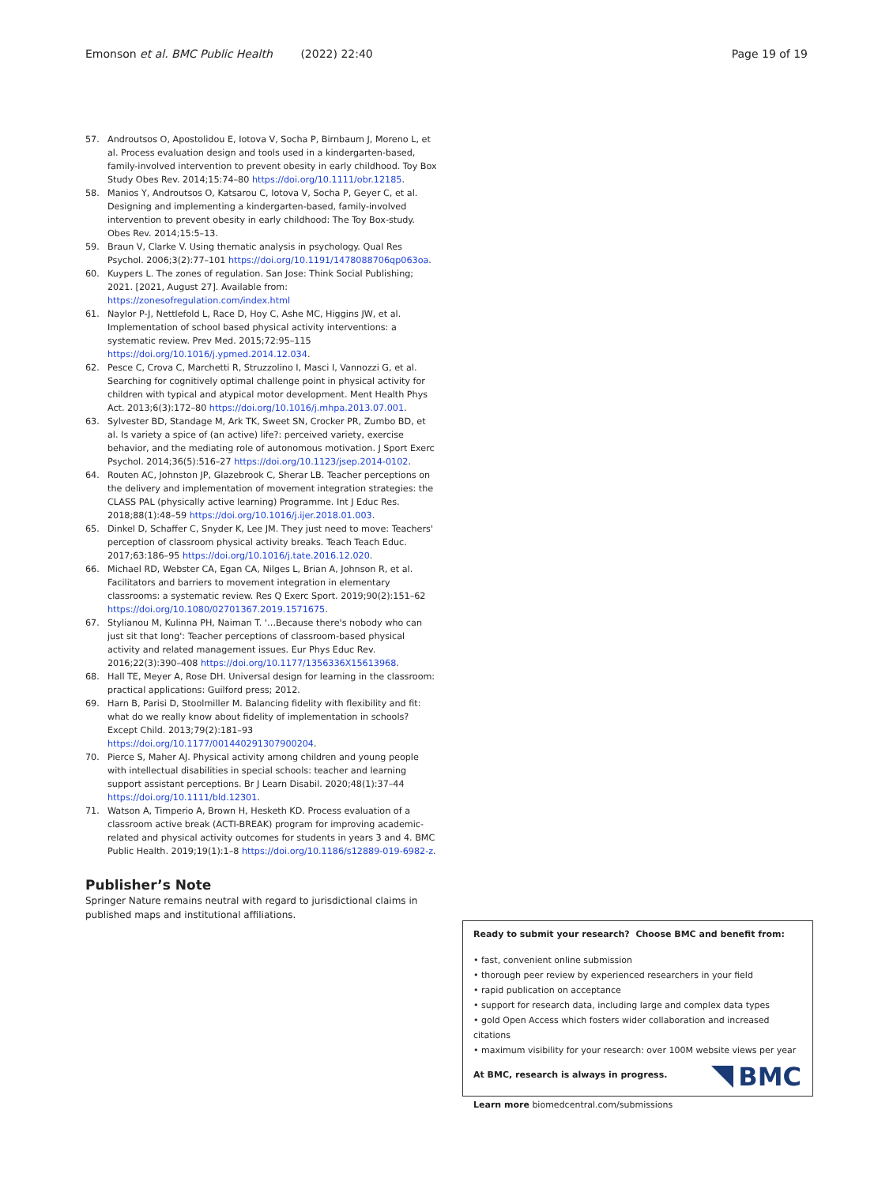Emonson et al. BMC Public Health (2022) 22:40 Page 19 of 19
57. Androutsos O, Apostolidou E, Iotova V, Socha P, Birnbaum J, Moreno L, et al. Process evaluation design and tools used in a kindergarten-based, family-involved intervention to prevent obesity in early childhood. Toy Box Study Obes Rev. 2014;15:74–80 https://doi.org/10.1111/obr.12185.
58. Manios Y, Androutsos O, Katsarou C, Iotova V, Socha P, Geyer C, et al. Designing and implementing a kindergarten-based, family-involved intervention to prevent obesity in early childhood: The Toy Box-study. Obes Rev. 2014;15:5–13.
59. Braun V, Clarke V. Using thematic analysis in psychology. Qual Res Psychol. 2006;3(2):77–101 https://doi.org/10.1191/1478088706qp063oa.
60. Kuypers L. The zones of regulation. San Jose: Think Social Publishing; 2021. [2021, August 27]. Available from: https://zonesofregulation.com/index.html
61. Naylor P-J, Nettlefold L, Race D, Hoy C, Ashe MC, Higgins JW, et al. Implementation of school based physical activity interventions: a systematic review. Prev Med. 2015;72:95–115 https://doi.org/10.1016/j.ypmed.2014.12.034.
62. Pesce C, Crova C, Marchetti R, Struzzolino I, Masci I, Vannozzi G, et al. Searching for cognitively optimal challenge point in physical activity for children with typical and atypical motor development. Ment Health Phys Act. 2013;6(3):172–80 https://doi.org/10.1016/j.mhpa.2013.07.001.
63. Sylvester BD, Standage M, Ark TK, Sweet SN, Crocker PR, Zumbo BD, et al. Is variety a spice of (an active) life?: perceived variety, exercise behavior, and the mediating role of autonomous motivation. J Sport Exerc Psychol. 2014;36(5):516–27 https://doi.org/10.1123/jsep.2014-0102.
64. Routen AC, Johnston JP, Glazebrook C, Sherar LB. Teacher perceptions on the delivery and implementation of movement integration strategies: the CLASS PAL (physically active learning) Programme. Int J Educ Res. 2018;88(1):48–59 https://doi.org/10.1016/j.ijer.2018.01.003.
65. Dinkel D, Schaffer C, Snyder K, Lee JM. They just need to move: Teachers' perception of classroom physical activity breaks. Teach Teach Educ. 2017;63:186–95 https://doi.org/10.1016/j.tate.2016.12.020.
66. Michael RD, Webster CA, Egan CA, Nilges L, Brian A, Johnson R, et al. Facilitators and barriers to movement integration in elementary classrooms: a systematic review. Res Q Exerc Sport. 2019;90(2):151–62 https://doi.org/10.1080/02701367.2019.1571675.
67. Stylianou M, Kulinna PH, Naiman T. '…Because there's nobody who can just sit that long': Teacher perceptions of classroom-based physical activity and related management issues. Eur Phys Educ Rev. 2016;22(3):390–408 https://doi.org/10.1177/1356336X15613968.
68. Hall TE, Meyer A, Rose DH. Universal design for learning in the classroom: practical applications: Guilford press; 2012.
69. Harn B, Parisi D, Stoolmiller M. Balancing fidelity with flexibility and fit: what do we really know about fidelity of implementation in schools? Except Child. 2013;79(2):181–93 https://doi.org/10.1177/001440291307900204.
70. Pierce S, Maher AJ. Physical activity among children and young people with intellectual disabilities in special schools: teacher and learning support assistant perceptions. Br J Learn Disabil. 2020;48(1):37–44 https://doi.org/10.1111/bld.12301.
71. Watson A, Timperio A, Brown H, Hesketh KD. Process evaluation of a classroom active break (ACTI-BREAK) program for improving academic-related and physical activity outcomes for students in years 3 and 4. BMC Public Health. 2019;19(1):1–8 https://doi.org/10.1186/s12889-019-6982-z.
Publisher’s Note
Springer Nature remains neutral with regard to jurisdictional claims in published maps and institutional affiliations.
Ready to submit your research? Choose BMC and benefit from:
• fast, convenient online submission
• thorough peer review by experienced researchers in your field
• rapid publication on acceptance
• support for research data, including large and complex data types
• gold Open Access which fosters wider collaboration and increased citations
• maximum visibility for your research: over 100M website views per year
At BMC, research is always in progress.
Learn more biomedcentral.com/submissions
BMC